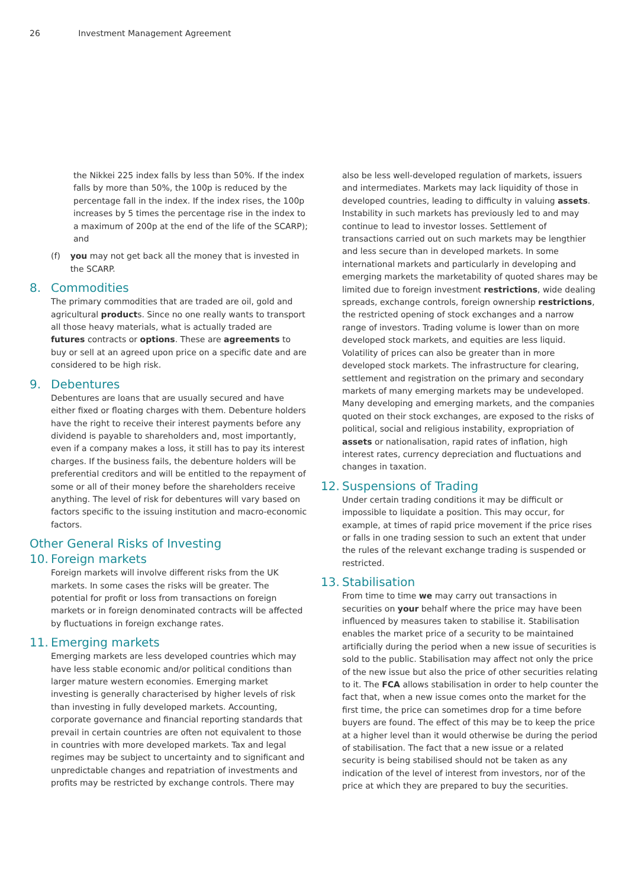26 Investment Management Agreement
the Nikkei 225 index falls by less than 50%. If the index falls by more than 50%, the 100p is reduced by the percentage fall in the index. If the index rises, the 100p increases by 5 times the percentage rise in the index to a maximum of 200p at the end of the life of the SCARP); and
(f) you may not get back all the money that is invested in the SCARP.
8. Commodities
The primary commodities that are traded are oil, gold and agricultural products. Since no one really wants to transport all those heavy materials, what is actually traded are futures contracts or options. These are agreements to buy or sell at an agreed upon price on a specific date and are considered to be high risk.
9. Debentures
Debentures are loans that are usually secured and have either fixed or floating charges with them. Debenture holders have the right to receive their interest payments before any dividend is payable to shareholders and, most importantly, even if a company makes a loss, it still has to pay its interest charges. If the business fails, the debenture holders will be preferential creditors and will be entitled to the repayment of some or all of their money before the shareholders receive anything. The level of risk for debentures will vary based on factors specific to the issuing institution and macro-economic factors.
Other General Risks of Investing
10. Foreign markets
Foreign markets will involve different risks from the UK markets. In some cases the risks will be greater. The potential for profit or loss from transactions on foreign markets or in foreign denominated contracts will be affected by fluctuations in foreign exchange rates.
11. Emerging markets
Emerging markets are less developed countries which may have less stable economic and/or political conditions than larger mature western economies. Emerging market investing is generally characterised by higher levels of risk than investing in fully developed markets. Accounting, corporate governance and financial reporting standards that prevail in certain countries are often not equivalent to those in countries with more developed markets. Tax and legal regimes may be subject to uncertainty and to significant and unpredictable changes and repatriation of investments and profits may be restricted by exchange controls. There may
also be less well-developed regulation of markets, issuers and intermediates. Markets may lack liquidity of those in developed countries, leading to difficulty in valuing assets. Instability in such markets has previously led to and may continue to lead to investor losses. Settlement of transactions carried out on such markets may be lengthier and less secure than in developed markets. In some international markets and particularly in developing and emerging markets the marketability of quoted shares may be limited due to foreign investment restrictions, wide dealing spreads, exchange controls, foreign ownership restrictions, the restricted opening of stock exchanges and a narrow range of investors. Trading volume is lower than on more developed stock markets, and equities are less liquid. Volatility of prices can also be greater than in more developed stock markets. The infrastructure for clearing, settlement and registration on the primary and secondary markets of many emerging markets may be undeveloped. Many developing and emerging markets, and the companies quoted on their stock exchanges, are exposed to the risks of political, social and religious instability, expropriation of assets or nationalisation, rapid rates of inflation, high interest rates, currency depreciation and fluctuations and changes in taxation.
12. Suspensions of Trading
Under certain trading conditions it may be difficult or impossible to liquidate a position. This may occur, for example, at times of rapid price movement if the price rises or falls in one trading session to such an extent that under the rules of the relevant exchange trading is suspended or restricted.
13. Stabilisation
From time to time we may carry out transactions in securities on your behalf where the price may have been influenced by measures taken to stabilise it. Stabilisation enables the market price of a security to be maintained artificially during the period when a new issue of securities is sold to the public. Stabilisation may affect not only the price of the new issue but also the price of other securities relating to it. The FCA allows stabilisation in order to help counter the fact that, when a new issue comes onto the market for the first time, the price can sometimes drop for a time before buyers are found. The effect of this may be to keep the price at a higher level than it would otherwise be during the period of stabilisation. The fact that a new issue or a related security is being stabilised should not be taken as any indication of the level of interest from investors, nor of the price at which they are prepared to buy the securities.